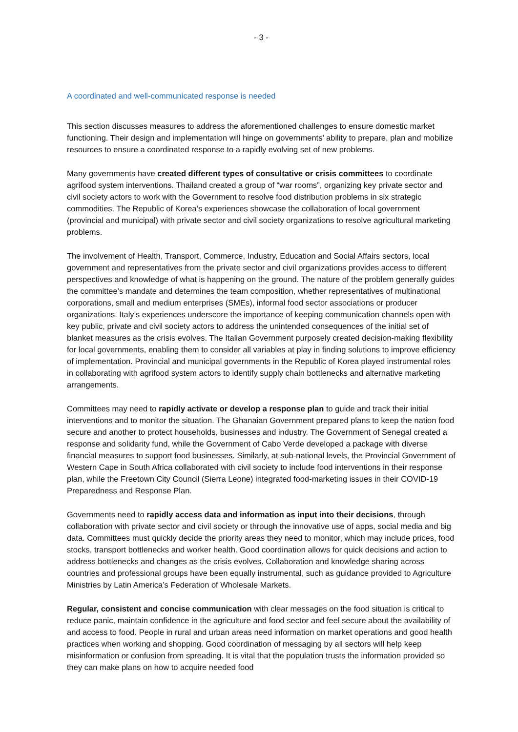- 3 -
A coordinated and well-communicated response is needed
This section discusses measures to address the aforementioned challenges to ensure domestic market functioning. Their design and implementation will hinge on governments’ ability to prepare, plan and mobilize resources to ensure a coordinated response to a rapidly evolving set of new problems.
Many governments have created different types of consultative or crisis committees to coordinate agrifood system interventions. Thailand created a group of “war rooms”, organizing key private sector and civil society actors to work with the Government to resolve food distribution problems in six strategic commodities. The Republic of Korea’s experiences showcase the collaboration of local government (provincial and municipal) with private sector and civil society organizations to resolve agricultural marketing problems.
The involvement of Health, Transport, Commerce, Industry, Education and Social Affairs sectors, local government and representatives from the private sector and civil organizations provides access to different perspectives and knowledge of what is happening on the ground. The nature of the problem generally guides the committee’s mandate and determines the team composition, whether representatives of multinational corporations, small and medium enterprises (SMEs), informal food sector associations or producer organizations. Italy’s experiences underscore the importance of keeping communication channels open with key public, private and civil society actors to address the unintended consequences of the initial set of blanket measures as the crisis evolves. The Italian Government purposely created decision-making flexibility for local governments, enabling them to consider all variables at play in finding solutions to improve efficiency of implementation. Provincial and municipal governments in the Republic of Korea played instrumental roles in collaborating with agrifood system actors to identify supply chain bottlenecks and alternative marketing arrangements.
Committees may need to rapidly activate or develop a response plan to guide and track their initial interventions and to monitor the situation. The Ghanaian Government prepared plans to keep the nation food secure and another to protect households, businesses and industry. The Government of Senegal created a response and solidarity fund, while the Government of Cabo Verde developed a package with diverse financial measures to support food businesses. Similarly, at sub-national levels, the Provincial Government of Western Cape in South Africa collaborated with civil society to include food interventions in their response plan, while the Freetown City Council (Sierra Leone) integrated food-marketing issues in their COVID-19 Preparedness and Response Plan.
Governments need to rapidly access data and information as input into their decisions, through collaboration with private sector and civil society or through the innovative use of apps, social media and big data. Committees must quickly decide the priority areas they need to monitor, which may include prices, food stocks, transport bottlenecks and worker health. Good coordination allows for quick decisions and action to address bottlenecks and changes as the crisis evolves. Collaboration and knowledge sharing across countries and professional groups have been equally instrumental, such as guidance provided to Agriculture Ministries by Latin America’s Federation of Wholesale Markets.
Regular, consistent and concise communication with clear messages on the food situation is critical to reduce panic, maintain confidence in the agriculture and food sector and feel secure about the availability of and access to food. People in rural and urban areas need information on market operations and good health practices when working and shopping. Good coordination of messaging by all sectors will help keep misinformation or confusion from spreading. It is vital that the population trusts the information provided so they can make plans on how to acquire needed food